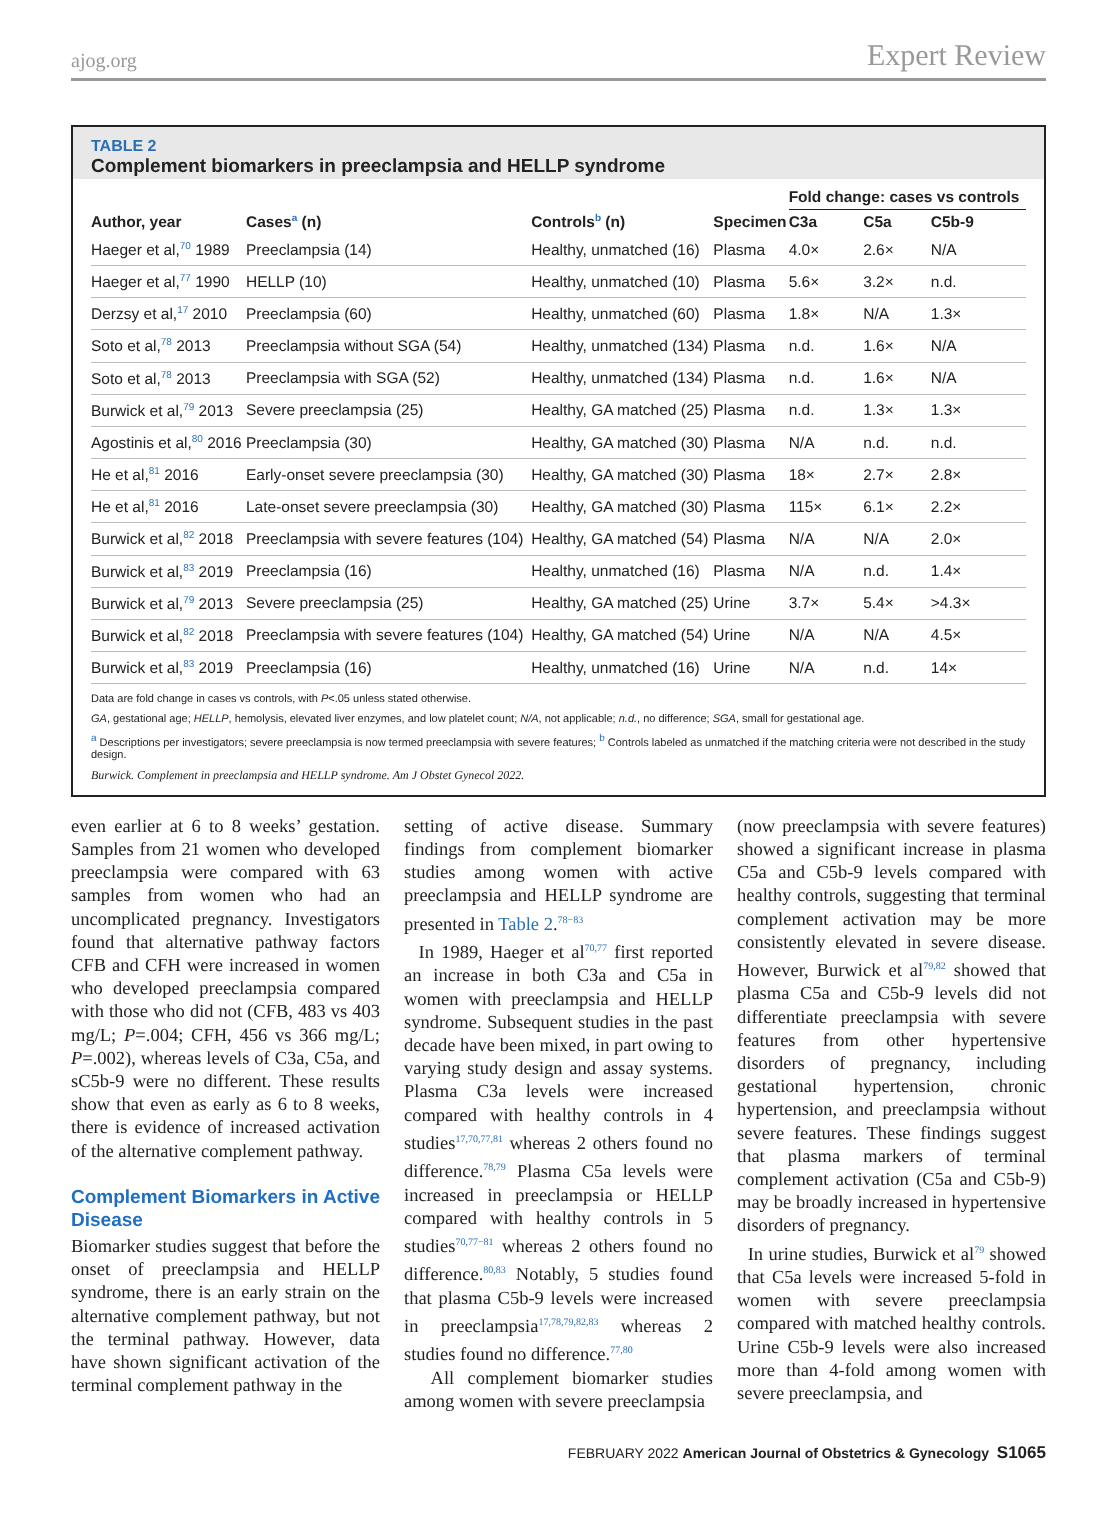ajog.org Expert Review
TABLE 2
Complement biomarkers in preeclampsia and HELLP syndrome
| Author, year | Cases<sup>a</sup> (n) | Controls<sup>b</sup> (n) | Specimen | Fold change: cases vs controls | | |
| --- | --- | --- | --- | --- | --- | --- |
| | | | | C3a | C5a | C5b-9 |
| Haeger et al,<sup>70</sup> 1989 | Preeclampsia (14) | Healthy, unmatched (16) | Plasma | 4.0× | 2.6× | N/A |
| Haeger et al,<sup>77</sup> 1990 | HELLP (10) | Healthy, unmatched (10) | Plasma | 5.6× | 3.2× | n.d. |
| Derzsy et al,<sup>17</sup> 2010 | Preeclampsia (60) | Healthy, unmatched (60) | Plasma | 1.8× | N/A | 1.3× |
| Soto et al,<sup>78</sup> 2013 | Preeclampsia without SGA (54) | Healthy, unmatched (134) | Plasma | n.d. | 1.6× | N/A |
| Soto et al,<sup>78</sup> 2013 | Preeclampsia with SGA (52) | Healthy, unmatched (134) | Plasma | n.d. | 1.6× | N/A |
| Burwick et al,<sup>79</sup> 2013 | Severe preeclampsia (25) | Healthy, GA matched (25) | Plasma | n.d. | 1.3× | 1.3× |
| Agostinis et al,<sup>80</sup> 2016 | Preeclampsia (30) | Healthy, GA matched (30) | Plasma | N/A | n.d. | n.d. |
| He et al,<sup>81</sup> 2016 | Early-onset severe preeclampsia (30) | Healthy, GA matched (30) | Plasma | 18× | 2.7× | 2.8× |
| He et al,<sup>81</sup> 2016 | Late-onset severe preeclampsia (30) | Healthy, GA matched (30) | Plasma | 115× | 6.1× | 2.2× |
| Burwick et al,<sup>82</sup> 2018 | Preeclampsia with severe features (104) | Healthy, GA matched (54) | Plasma | N/A | N/A | 2.0× |
| Burwick et al,<sup>83</sup> 2019 | Preeclampsia (16) | Healthy, unmatched (16) | Plasma | N/A | n.d. | 1.4× |
| Burwick et al,<sup>79</sup> 2013 | Severe preeclampsia (25) | Healthy, GA matched (25) | Urine | 3.7× | 5.4× | >4.3× |
| Burwick et al,<sup>82</sup> 2018 | Preeclampsia with severe features (104) | Healthy, GA matched (54) | Urine | N/A | N/A | 4.5× |
| Burwick et al,<sup>83</sup> 2019 | Preeclampsia (16) | Healthy, unmatched (16) | Urine | N/A | n.d. | 14× |
Data are fold change in cases vs controls, with P<.05 unless stated otherwise.
GA, gestational age; HELLP, hemolysis, elevated liver enzymes, and low platelet count; N/A, not applicable; n.d., no difference; SGA, small for gestational age.
<sup>a</sup> Descriptions per investigators; severe preeclampsia is now termed preeclampsia with severe features; <sup>b</sup> Controls labeled as unmatched if the matching criteria were not described in the study design.
Burwick. Complement in preeclampsia and HELLP syndrome. Am J Obstet Gynecol 2022.
even earlier at 6 to 8 weeks’ gestation. Samples from 21 women who developed preeclampsia were compared with 63 samples from women who had an uncomplicated pregnancy. Investigators found that alternative pathway factors CFB and CFH were increased in women who developed preeclampsia compared with those who did not (CFB, 483 vs 403 mg/L; P=.004; CFH, 456 vs 366 mg/L; P=.002), whereas levels of C3a, C5a, and sC5b-9 were no different. These results show that even as early as 6 to 8 weeks, there is evidence of increased activation of the alternative complement pathway.
Complement Biomarkers in Active Disease
Biomarker studies suggest that before the onset of preeclampsia and HELLP syndrome, there is an early strain on the alternative complement pathway, but not the terminal pathway. However, data have shown significant activation of the terminal complement pathway in the
setting of active disease. Summary findings from complement biomarker studies among women with active preeclampsia and HELLP syndrome are presented in Table 2.<sup>78−83</sup>
In 1989, Haeger et al<sup>70,77</sup> first reported an increase in both C3a and C5a in women with preeclampsia and HELLP syndrome. Subsequent studies in the past decade have been mixed, in part owing to varying study design and assay systems. Plasma C3a levels were increased compared with healthy controls in 4 studies<sup>17,70,77,81</sup> whereas 2 others found no difference.<sup>78,79</sup> Plasma C5a levels were increased in preeclampsia or HELLP compared with healthy controls in 5 studies<sup>70,77−81</sup> whereas 2 others found no difference.<sup>80,83</sup> Notably, 5 studies found that plasma C5b-9 levels were increased in preeclampsia<sup>17,78,79,82,83</sup> whereas 2 studies found no difference.<sup>77,80</sup>
All complement biomarker studies among women with severe preeclampsia
(now preeclampsia with severe features) showed a significant increase in plasma C5a and C5b-9 levels compared with healthy controls, suggesting that terminal complement activation may be more consistently elevated in severe disease. However, Burwick et al<sup>79,82</sup> showed that plasma C5a and C5b-9 levels did not differentiate preeclampsia with severe features from other hypertensive disorders of pregnancy, including gestational hypertension, chronic hypertension, and preeclampsia without severe features. These findings suggest that plasma markers of terminal complement activation (C5a and C5b-9) may be broadly increased in hypertensive disorders of pregnancy.
In urine studies, Burwick et al<sup>79</sup> showed that C5a levels were increased 5-fold in women with severe preeclampsia compared with matched healthy controls. Urine C5b-9 levels were also increased more than 4-fold among women with severe preeclampsia, and
FEBRUARY 2022 American Journal of Obstetrics & Gynecology S1065